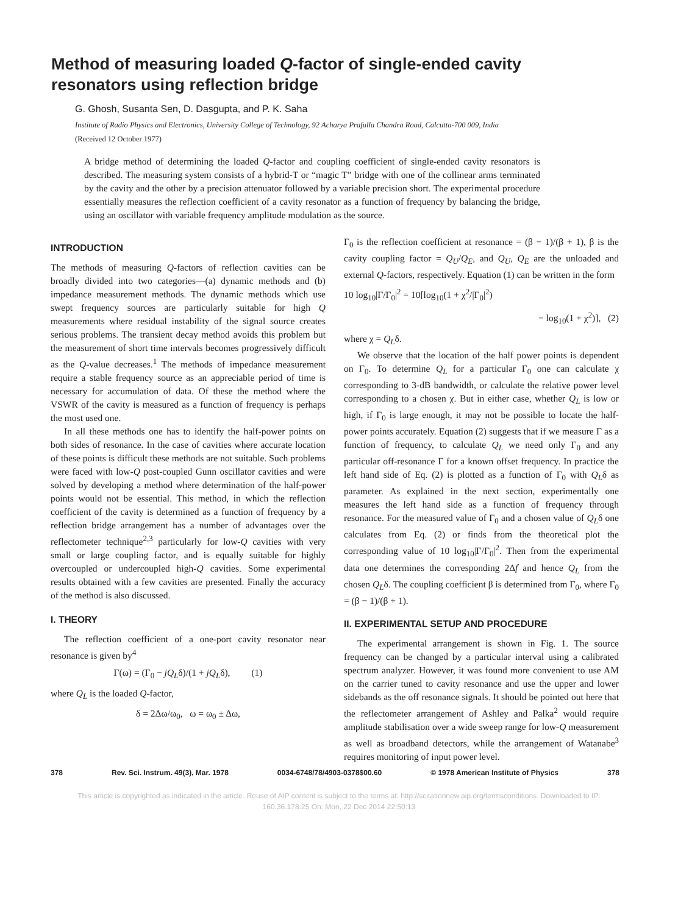Method of measuring loaded Q-factor of single-ended cavity resonators using reflection bridge
G. Ghosh, Susanta Sen, D. Dasgupta, and P. K. Saha
Institute of Radio Physics and Electronics, University College of Technology, 92 Acharya Prafulla Chandra Road, Calcutta-700 009, India
(Received 12 October 1977)
A bridge method of determining the loaded Q-factor and coupling coefficient of single-ended cavity resonators is described. The measuring system consists of a hybrid-T or “magic T” bridge with one of the collinear arms terminated by the cavity and the other by a precision attenuator followed by a variable precision short. The experimental procedure essentially measures the reflection coefficient of a cavity resonator as a function of frequency by balancing the bridge, using an oscillator with variable frequency amplitude modulation as the source.
INTRODUCTION
The methods of measuring Q-factors of reflection cavities can be broadly divided into two categories—(a) dynamic methods and (b) impedance measurement methods. The dynamic methods which use swept frequency sources are particularly suitable for high Q measurements where residual instability of the signal source creates serious problems. The transient decay method avoids this problem but the measurement of short time intervals becomes progressively difficult as the Q-value decreases.<sup>1</sup> The methods of impedance measurement require a stable frequency source as an appreciable period of time is necessary for accumulation of data. Of these the method where the VSWR of the cavity is measured as a function of frequency is perhaps the most used one.
In all these methods one has to identify the half-power points on both sides of resonance. In the case of cavities where accurate location of these points is difficult these methods are not suitable. Such problems were faced with low-Q post-coupled Gunn oscillator cavities and were solved by developing a method where determination of the half-power points would not be essential. This method, in which the reflection coefficient of the cavity is determined as a function of frequency by a reflection bridge arrangement has a number of advantages over the reflectometer technique<sup>2,3</sup> particularly for low-Q cavities with very small or large coupling factor, and is equally suitable for highly overcoupled or undercoupled high-Q cavities. Some experimental results obtained with a few cavities are presented. Finally the accuracy of the method is also discussed.
I. THEORY
The reflection coefficient of a one-port cavity resonator near resonance is given by<sup>4</sup>
Γ(ω) = (Γ<sub>0</sub> − jQ<sub>L</sub>δ)/(1 + jQ<sub>L</sub>δ), (1)
where Q<sub>L</sub> is the loaded Q-factor,
δ = 2Δω/ω<sub>0</sub>, ω = ω<sub>0</sub> ± Δω,
Γ<sub>0</sub> is the reflection coefficient at resonance = (β − 1)/(β + 1), β is the cavity coupling factor = Q<sub>U</sub>/Q<sub>E</sub>, and Q<sub>U</sub>, Q<sub>E</sub> are the unloaded and external Q-factors, respectively. Equation (1) can be written in the form
10 log<sub>10</sub>|Γ/Γ<sub>0</sub>|<sup>2</sup> = 10[log<sub>10</sub>(1 + χ<sup>2</sup>/|Γ<sub>0</sub>|<sup>2</sup>)
− log<sub>10</sub>(1 + χ<sup>2</sup>)], (2)
where χ = Q<sub>L</sub>δ.
We observe that the location of the half power points is dependent on Γ<sub>0</sub>. To determine Q<sub>L</sub> for a particular Γ<sub>0</sub> one can calculate χ corresponding to 3-dB bandwidth, or calculate the relative power level corresponding to a chosen χ. But in either case, whether Q<sub>L</sub> is low or high, if Γ<sub>0</sub> is large enough, it may not be possible to locate the half-power points accurately. Equation (2) suggests that if we measure Γ as a function of frequency, to calculate Q<sub>L</sub> we need only Γ<sub>0</sub> and any particular off-resonance Γ for a known offset frequency. In practice the left hand side of Eq. (2) is plotted as a function of Γ<sub>0</sub> with Q<sub>L</sub>δ as parameter. As explained in the next section, experimentally one measures the left hand side as a function of frequency through resonance. For the measured value of Γ<sub>0</sub> and a chosen value of Q<sub>L</sub>δ one calculates from Eq. (2) or finds from the theoretical plot the corresponding value of 10 log<sub>10</sub>|Γ/Γ<sub>0</sub>|<sup>2</sup>. Then from the experimental data one determines the corresponding 2Δf and hence Q<sub>L</sub> from the chosen Q<sub>L</sub>δ. The coupling coefficient β is determined from Γ<sub>0</sub>, where Γ<sub>0</sub> = (β − 1)/(β + 1).
II. EXPERIMENTAL SETUP AND PROCEDURE
The experimental arrangement is shown in Fig. 1. The source frequency can be changed by a particular interval using a calibrated spectrum analyzer. However, it was found more convenient to use AM on the carrier tuned to cavity resonance and use the upper and lower sidebands as the off resonance signals. It should be pointed out here that the reflectometer arrangement of Ashley and Palka<sup>2</sup> would require amplitude stabilisation over a wide sweep range for low-Q measurement as well as broadband detectors, while the arrangement of Watanabe<sup>3</sup> requires monitoring of input power level.
378 Rev. Sci. Instrum. 49(3), Mar. 1978 0034-6748/78/4903-0378$00.60 © 1978 American Institute of Physics 378
This article is copyrighted as indicated in the article. Reuse of AIP content is subject to the terms at: http://scitationnew.aip.org/termsconditions. Downloaded to IP:
160.36.178.25 On: Mon, 22 Dec 2014 22:50:13